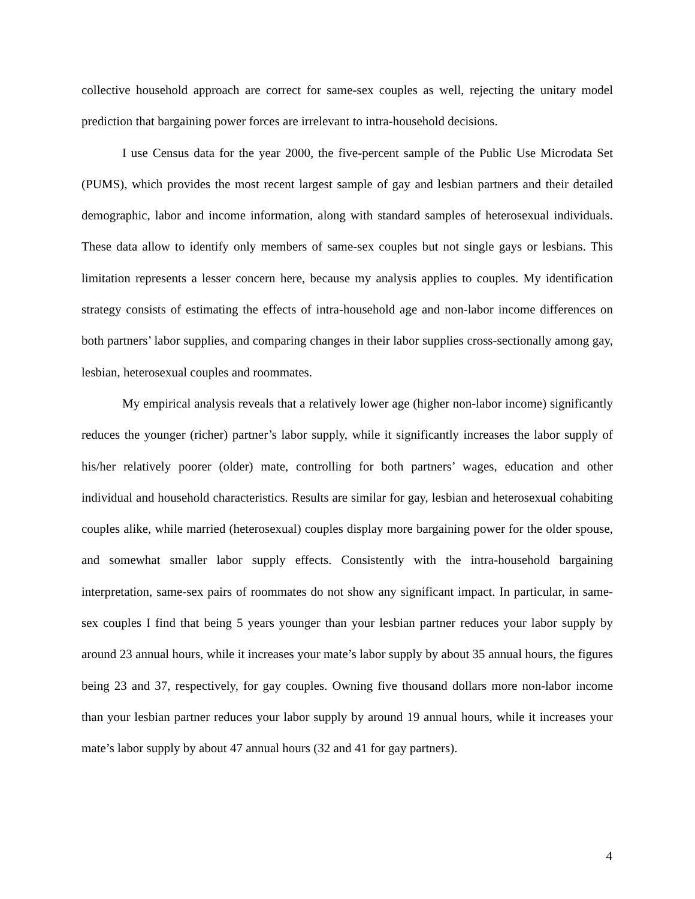collective household approach are correct for same-sex couples as well, rejecting the unitary model prediction that bargaining power forces are irrelevant to intra-household decisions.
I use Census data for the year 2000, the five-percent sample of the Public Use Microdata Set (PUMS), which provides the most recent largest sample of gay and lesbian partners and their detailed demographic, labor and income information, along with standard samples of heterosexual individuals. These data allow to identify only members of same-sex couples but not single gays or lesbians. This limitation represents a lesser concern here, because my analysis applies to couples. My identification strategy consists of estimating the effects of intra-household age and non-labor income differences on both partners’ labor supplies, and comparing changes in their labor supplies cross-sectionally among gay, lesbian, heterosexual couples and roommates.
My empirical analysis reveals that a relatively lower age (higher non-labor income) significantly reduces the younger (richer) partner’s labor supply, while it significantly increases the labor supply of his/her relatively poorer (older) mate, controlling for both partners’ wages, education and other individual and household characteristics. Results are similar for gay, lesbian and heterosexual cohabiting couples alike, while married (heterosexual) couples display more bargaining power for the older spouse, and somewhat smaller labor supply effects. Consistently with the intra-household bargaining interpretation, same-sex pairs of roommates do not show any significant impact. In particular, in same-sex couples I find that being 5 years younger than your lesbian partner reduces your labor supply by around 23 annual hours, while it increases your mate’s labor supply by about 35 annual hours, the figures being 23 and 37, respectively, for gay couples. Owning five thousand dollars more non-labor income than your lesbian partner reduces your labor supply by around 19 annual hours, while it increases your mate’s labor supply by about 47 annual hours (32 and 41 for gay partners).
4